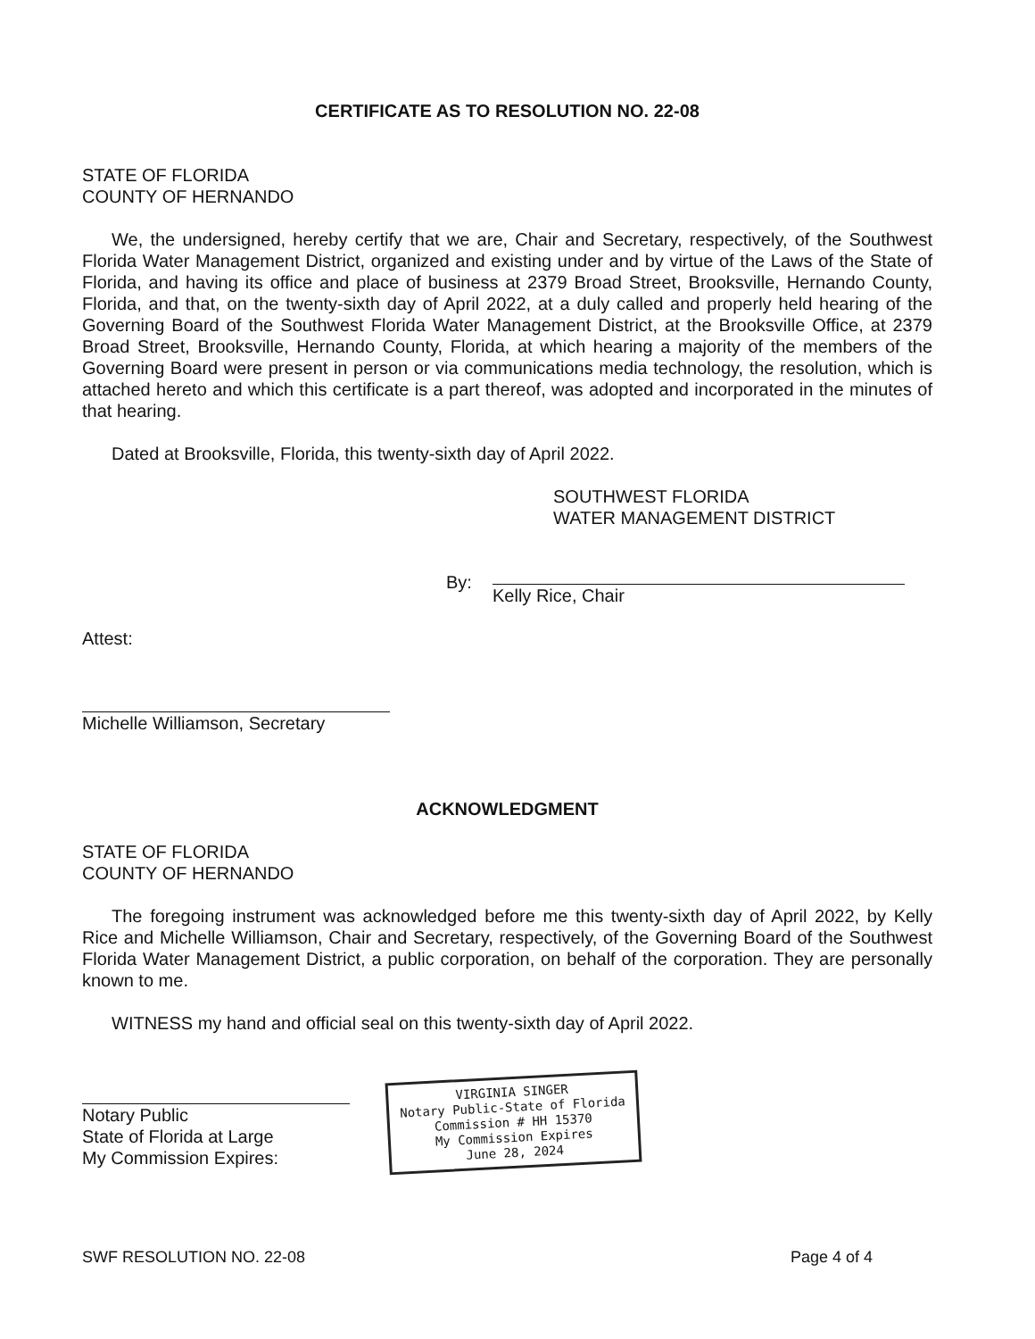CERTIFICATE AS TO RESOLUTION NO. 22-08
STATE OF FLORIDA
COUNTY OF HERNANDO
We, the undersigned, hereby certify that we are, Chair and Secretary, respectively, of the Southwest Florida Water Management District, organized and existing under and by virtue of the Laws of the State of Florida, and having its office and place of business at 2379 Broad Street, Brooksville, Hernando County, Florida, and that, on the twenty-sixth day of April 2022, at a duly called and properly held hearing of the Governing Board of the Southwest Florida Water Management District, at the Brooksville Office, at 2379 Broad Street, Brooksville, Hernando County, Florida, at which hearing a majority of the members of the Governing Board were present in person or via communications media technology, the resolution, which is attached hereto and which this certificate is a part thereof, was adopted and incorporated in the minutes of that hearing.
Dated at Brooksville, Florida, this twenty-sixth day of April 2022.
SOUTHWEST FLORIDA
WATER MANAGEMENT DISTRICT
By: Kelly Rice, Chair
Attest:
Michelle Williamson, Secretary
ACKNOWLEDGMENT
STATE OF FLORIDA
COUNTY OF HERNANDO
The foregoing instrument was acknowledged before me this twenty-sixth day of April 2022, by Kelly Rice and Michelle Williamson, Chair and Secretary, respectively, of the Governing Board of the Southwest Florida Water Management District, a public corporation, on behalf of the corporation. They are personally known to me.
WITNESS my hand and official seal on this twenty-sixth day of April 2022.
Notary Public
State of Florida at Large
My Commission Expires:
VIRGINIA SINGER
Notary Public-State of Florida
Commission # HH 15370
My Commission Expires
June 28, 2024
SWF RESOLUTION NO. 22-08 Page 4 of 4